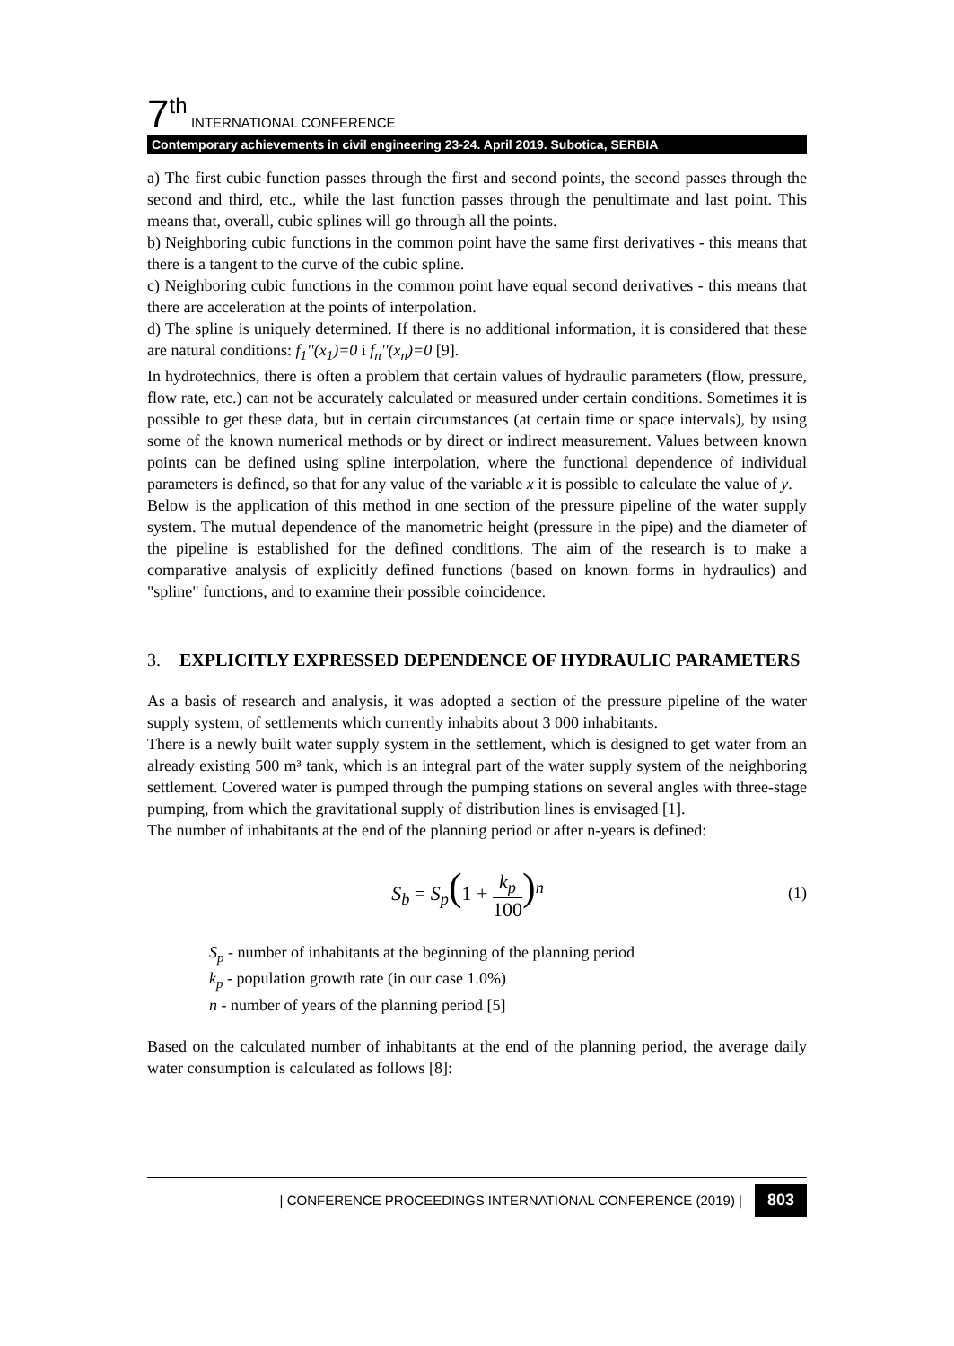7<sup>th</sup> INTERNATIONAL CONFERENCE
Contemporary achievements in civil engineering 23-24. April 2019. Subotica, SERBIA
a) The first cubic function passes through the first and second points, the second passes through the second and third, etc., while the last function passes through the penultimate and last point. This means that, overall, cubic splines will go through all the points.
b) Neighboring cubic functions in the common point have the same first derivatives - this means that there is a tangent to the curve of the cubic spline.
c) Neighboring cubic functions in the common point have equal second derivatives - this means that there are acceleration at the points of interpolation.
d) The spline is uniquely determined. If there is no additional information, it is considered that these are natural conditions: f<sub>1</sub>''(x<sub>1</sub>)=0 i f<sub>n</sub>''(x<sub>n</sub>)=0 [9].
In hydrotechnics, there is often a problem that certain values of hydraulic parameters (flow, pressure, flow rate, etc.) can not be accurately calculated or measured under certain conditions. Sometimes it is possible to get these data, but in certain circumstances (at certain time or space intervals), by using some of the known numerical methods or by direct or indirect measurement. Values between known points can be defined using spline interpolation, where the functional dependence of individual parameters is defined, so that for any value of the variable x it is possible to calculate the value of y.
Below is the application of this method in one section of the pressure pipeline of the water supply system. The mutual dependence of the manometric height (pressure in the pipe) and the diameter of the pipeline is established for the defined conditions. The aim of the research is to make a comparative analysis of explicitly defined functions (based on known forms in hydraulics) and "spline" functions, and to examine their possible coincidence.
3. EXPLICITLY EXPRESSED DEPENDENCE OF HYDRAULIC PARAMETERS
As a basis of research and analysis, it was adopted a section of the pressure pipeline of the water supply system, of settlements which currently inhabits about 3 000 inhabitants.
There is a newly built water supply system in the settlement, which is designed to get water from an already existing 500 m³ tank, which is an integral part of the water supply system of the neighboring settlement. Covered water is pumped through the pumping stations on several angles with three-stage pumping, from which the gravitational supply of distribution lines is envisaged [1].
The number of inhabitants at the end of the planning period or after n-years is defined:
S<sub>b</sub> = S<sub>p</sub>(1 + k<sub>p</sub> 100)<sup>n</sup>
(1)
S<sub>p</sub> - number of inhabitants at the beginning of the planning period
k<sub>p</sub> - population growth rate (in our case 1.0%)
n - number of years of the planning period [5]
Based on the calculated number of inhabitants at the end of the planning period, the average daily water consumption is calculated as follows [8]:
| CONFERENCE PROCEEDINGS INTERNATIONAL CONFERENCE (2019) | 803